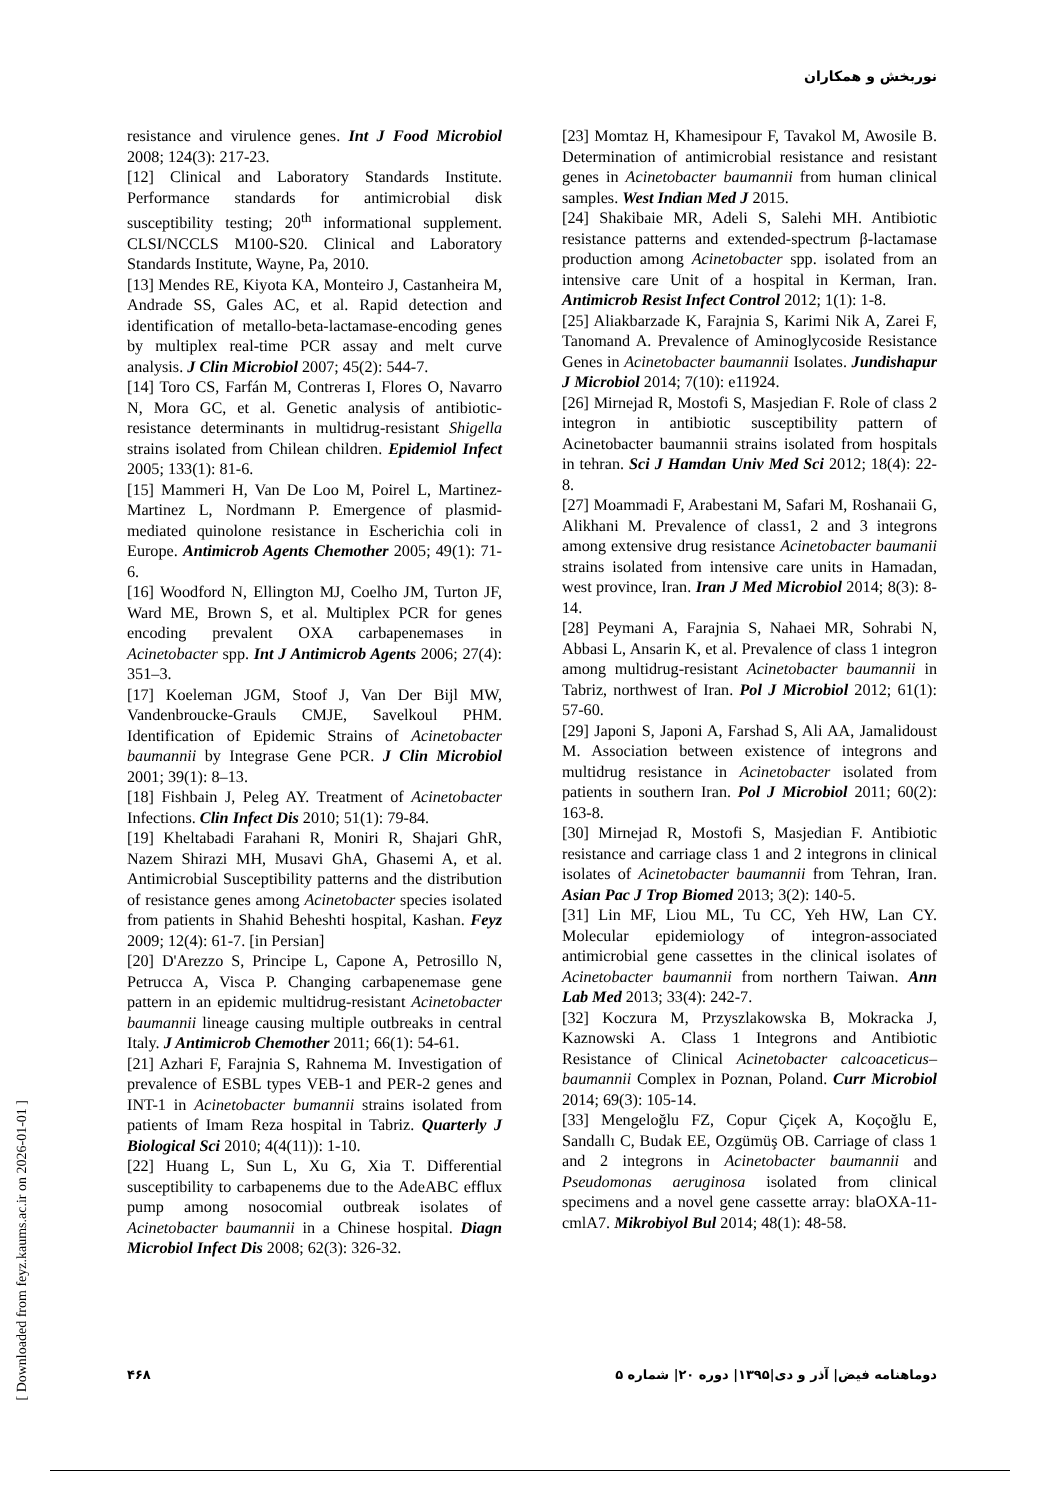نوربخش و همکاران
resistance and virulence genes. Int J Food Microbiol 2008; 124(3): 217-23.
[12] Clinical and Laboratory Standards Institute. Performance standards for antimicrobial disk susceptibility testing; 20<sup>th</sup> informational supplement. CLSI/NCCLS M100-S20. Clinical and Laboratory Standards Institute, Wayne, Pa, 2010.
[13] Mendes RE, Kiyota KA, Monteiro J, Castanheira M, Andrade SS, Gales AC, et al. Rapid detection and identification of metallo-beta-lactamase-encoding genes by multiplex real-time PCR assay and melt curve analysis. J Clin Microbiol 2007; 45(2): 544-7.
[14] Toro CS, Farfán M, Contreras I, Flores O, Navarro N, Mora GC, et al. Genetic analysis of antibiotic-resistance determinants in multidrug-resistant Shigella strains isolated from Chilean children. Epidemiol Infect 2005; 133(1): 81-6.
[15] Mammeri H, Van De Loo M, Poirel L, Martinez-Martinez L, Nordmann P. Emergence of plasmid-mediated quinolone resistance in Escherichia coli in Europe. Antimicrob Agents Chemother 2005; 49(1): 71-6.
[16] Woodford N, Ellington MJ, Coelho JM, Turton JF, Ward ME, Brown S, et al. Multiplex PCR for genes encoding prevalent OXA carbapenemases in Acinetobacter spp. Int J Antimicrob Agents 2006; 27(4): 351–3.
[17] Koeleman JGM, Stoof J, Van Der Bijl MW, Vandenbroucke-Grauls CMJE, Savelkoul PHM. Identification of Epidemic Strains of Acinetobacter baumannii by Integrase Gene PCR. J Clin Microbiol 2001; 39(1): 8–13.
[18] Fishbain J, Peleg AY. Treatment of Acinetobacter Infections. Clin Infect Dis 2010; 51(1): 79-84.
[19] Kheltabadi Farahani R, Moniri R, Shajari GhR, Nazem Shirazi MH, Musavi GhA, Ghasemi A, et al. Antimicrobial Susceptibility patterns and the distribution of resistance genes among Acinetobacter species isolated from patients in Shahid Beheshti hospital, Kashan. Feyz 2009; 12(4): 61-7. [in Persian]
[20] D'Arezzo S, Principe L, Capone A, Petrosillo N, Petrucca A, Visca P. Changing carbapenemase gene pattern in an epidemic multidrug-resistant Acinetobacter baumannii lineage causing multiple outbreaks in central Italy. J Antimicrob Chemother 2011; 66(1): 54-61.
[21] Azhari F, Farajnia S, Rahnema M. Investigation of prevalence of ESBL types VEB-1 and PER-2 genes and INT-1 in Acinetobacter bumannii strains isolated from patients of Imam Reza hospital in Tabriz. Quarterly J Biological Sci 2010; 4(4(11)): 1-10.
[22] Huang L, Sun L, Xu G, Xia T. Differential susceptibility to carbapenems due to the AdeABC efflux pump among nosocomial outbreak isolates of Acinetobacter baumannii in a Chinese hospital. Diagn Microbiol Infect Dis 2008; 62(3): 326-32.
[23] Momtaz H, Khamesipour F, Tavakol M, Awosile B. Determination of antimicrobial resistance and resistant genes in Acinetobacter baumannii from human clinical samples. West Indian Med J 2015.
[24] Shakibaie MR, Adeli S, Salehi MH. Antibiotic resistance patterns and extended-spectrum β-lactamase production among Acinetobacter spp. isolated from an intensive care Unit of a hospital in Kerman, Iran. Antimicrob Resist Infect Control 2012; 1(1): 1-8.
[25] Aliakbarzade K, Farajnia S, Karimi Nik A, Zarei F, Tanomand A. Prevalence of Aminoglycoside Resistance Genes in Acinetobacter baumannii Isolates. Jundishapur J Microbiol 2014; 7(10): e11924.
[26] Mirnejad R, Mostofi S, Masjedian F. Role of class 2 integron in antibiotic susceptibility pattern of Acinetobacter baumannii strains isolated from hospitals in tehran. Sci J Hamdan Univ Med Sci 2012; 18(4): 22-8.
[27] Moammadi F, Arabestani M, Safari M, Roshanaii G, Alikhani M. Prevalence of class1, 2 and 3 integrons among extensive drug resistance Acinetobacter baumanii strains isolated from intensive care units in Hamadan, west province, Iran. Iran J Med Microbiol 2014; 8(3): 8-14.
[28] Peymani A, Farajnia S, Nahaei MR, Sohrabi N, Abbasi L, Ansarin K, et al. Prevalence of class 1 integron among multidrug-resistant Acinetobacter baumannii in Tabriz, northwest of Iran. Pol J Microbiol 2012; 61(1): 57-60.
[29] Japoni S, Japoni A, Farshad S, Ali AA, Jamalidoust M. Association between existence of integrons and multidrug resistance in Acinetobacter isolated from patients in southern Iran. Pol J Microbiol 2011; 60(2): 163-8.
[30] Mirnejad R, Mostofi S, Masjedian F. Antibiotic resistance and carriage class 1 and 2 integrons in clinical isolates of Acinetobacter baumannii from Tehran, Iran. Asian Pac J Trop Biomed 2013; 3(2): 140-5.
[31] Lin MF, Liou ML, Tu CC, Yeh HW, Lan CY. Molecular epidemiology of integron-associated antimicrobial gene cassettes in the clinical isolates of Acinetobacter baumannii from northern Taiwan. Ann Lab Med 2013; 33(4): 242-7.
[32] Koczura M, Przyszlakowska B, Mokracka J, Kaznowski A. Class 1 Integrons and Antibiotic Resistance of Clinical Acinetobacter calcoaceticus–baumannii Complex in Poznan, Poland. Curr Microbiol 2014; 69(3): 105-14.
[33] Mengeloğlu FZ, Copur Çiçek A, Koçoğlu E, Sandallı C, Budak EE, Ozgümüş OB. Carriage of class 1 and 2 integrons in Acinetobacter baumannii and Pseudomonas aeruginosa isolated from clinical specimens and a novel gene cassette array: blaOXA-11-cmlA7. Mikrobiyol Bul 2014; 48(1): 48-58.
[ Downloaded from feyz.kaums.ac.ir on 2026-01-01 ]
۴۶۸ دوماهنامه فیض| آذر و دی|۱۳۹۵| دوره ۲۰| شماره ۵